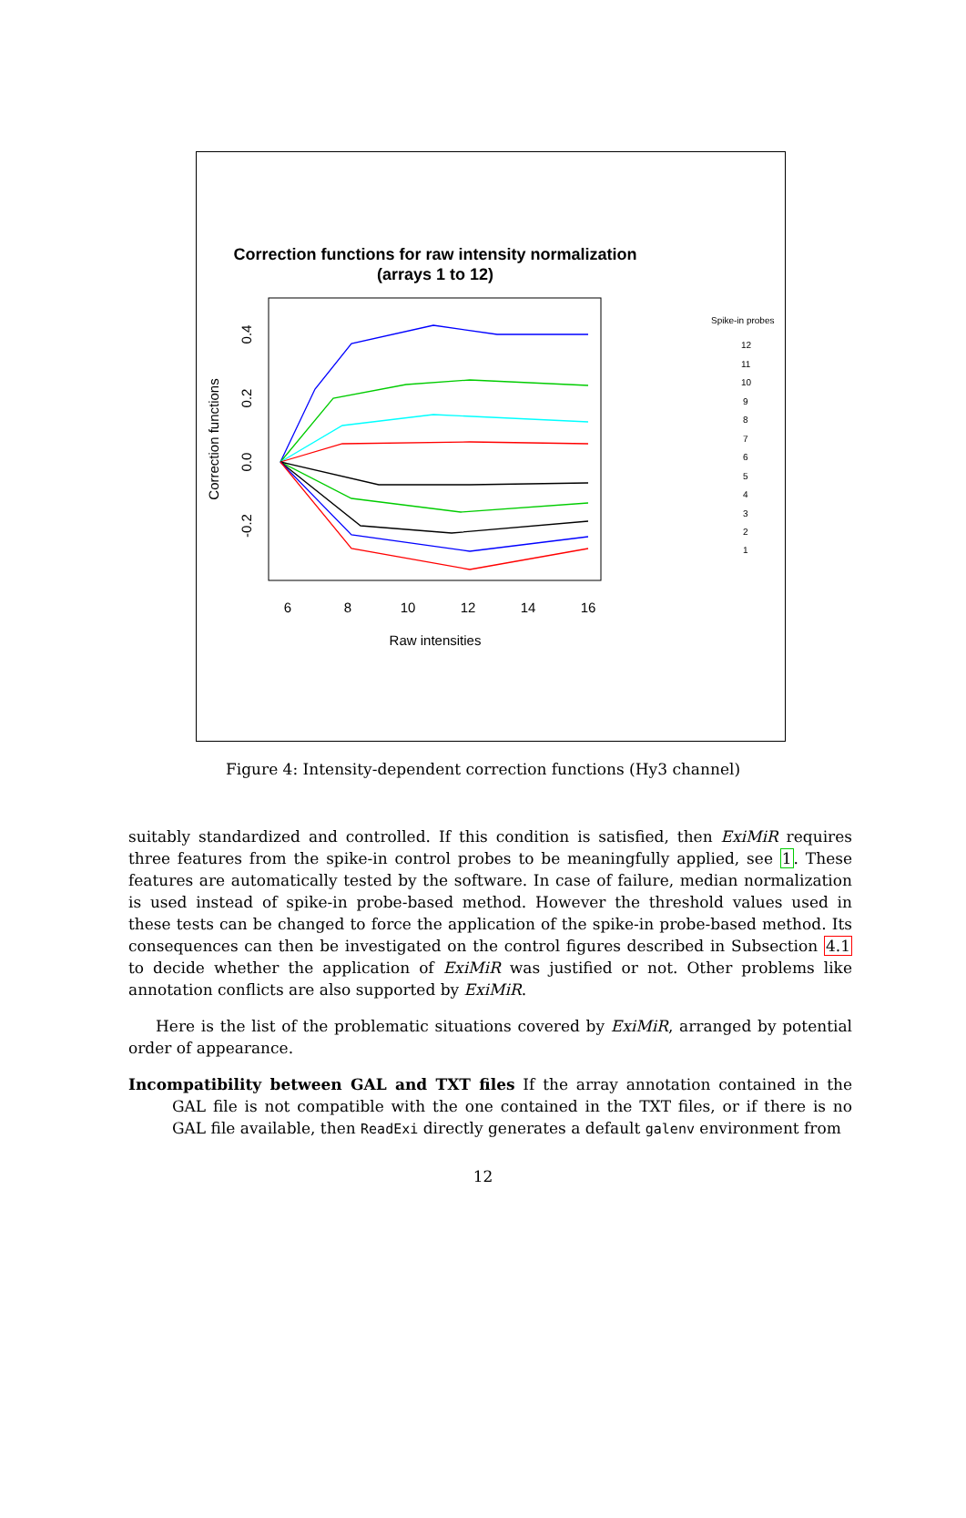Correction functions for raw intensity normalization
(arrays 1 to 12)
6
8
10
12
14
16
Raw intensities
Correction functions
-0.2
0.0
0.2
0.4
Spike-in probes
12
11
10
9
8
7
6
5
4
3
2
1
Figure 4: Intensity-dependent correction functions (Hy3 channel)
suitably standardized and controlled. If this condition is satisfied, then ExiMiR requires three features from the spike-in control probes to be meaningfully applied, see 1. These features are automatically tested by the software. In case of failure, median normalization is used instead of spike-in probe-based method. However the threshold values used in these tests can be changed to force the application of the spike-in probe-based method. Its consequences can then be investigated on the control figures described in Subsection 4.1 to decide whether the application of ExiMiR was justified or not. Other problems like annotation conflicts are also supported by ExiMiR.
Here is the list of the problematic situations covered by ExiMiR, arranged by potential order of appearance.
Incompatibility between GAL and TXT files If the array annotation contained in the GAL file is not compatible with the one contained in the TXT files, or if there is no GAL file available, then ReadExi directly generates a default galenv environment from
12